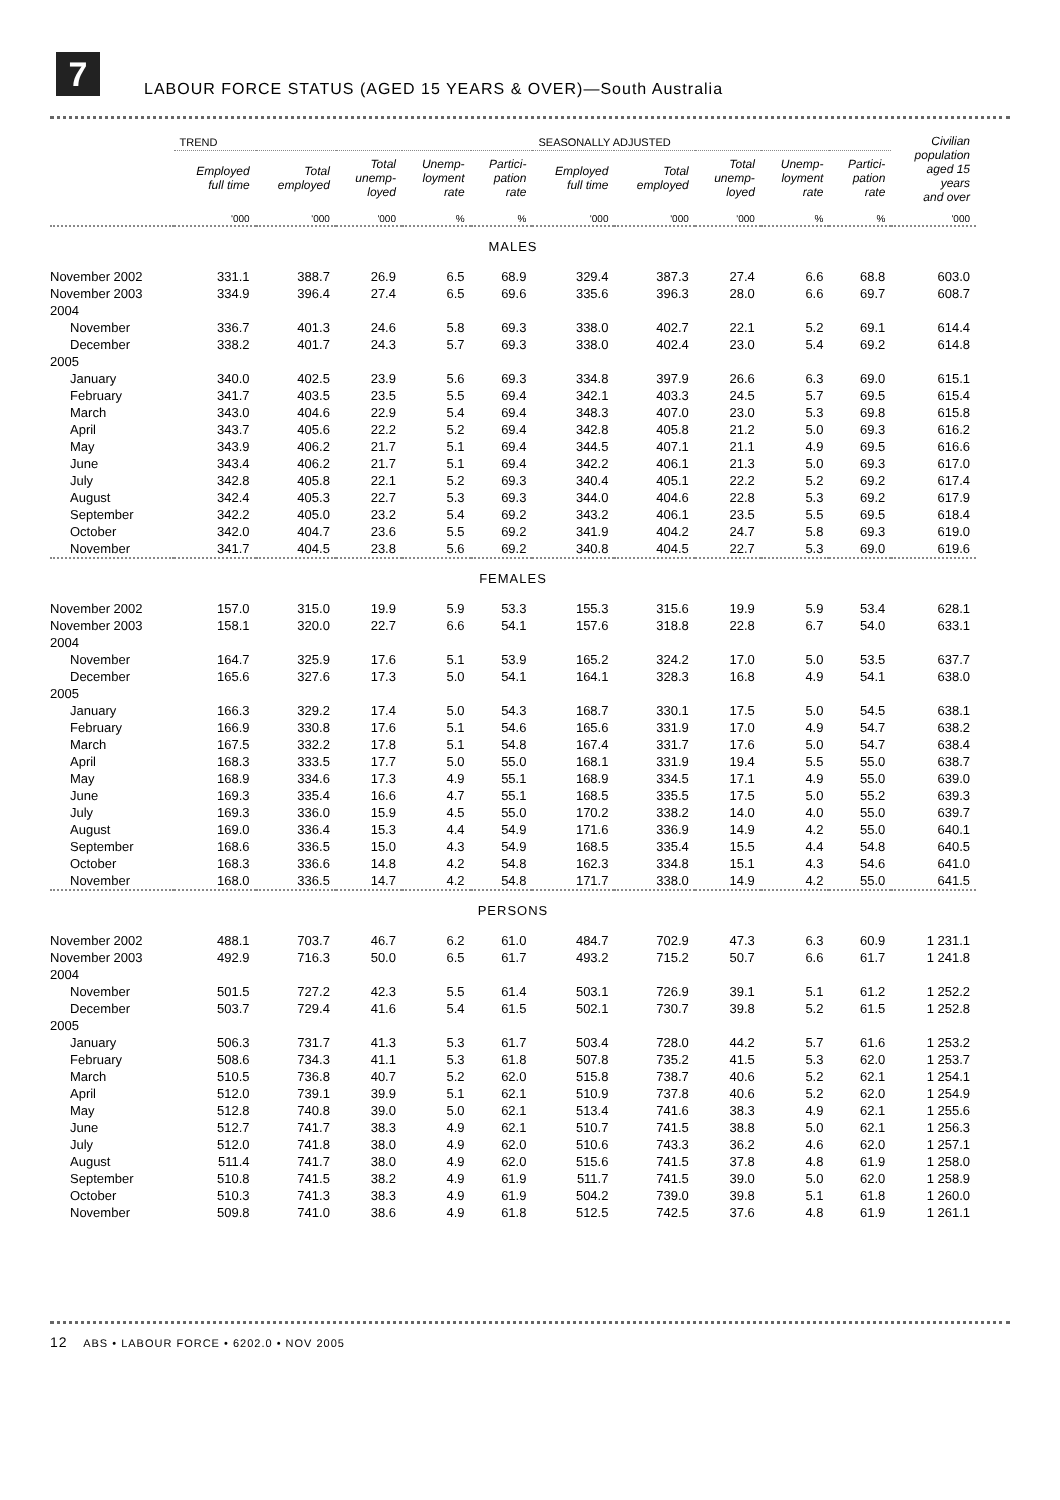7
LABOUR FORCE STATUS (AGED 15 YEARS & OVER)—South Australia
| | TREND | | | | | SEASONALLY ADJUSTED | | | | | Civilian population aged 15 years and over |
| --- | --- | --- | --- | --- | --- | --- | --- | --- | --- | --- | --- |
| | Employed full time | Total employed | Total unemp- loyed | Unemp- loyment rate | Partici- pation rate | Employed full time | Total employed | Total unemp- loyed | Unemp- loyment rate | Partici- pation rate | |
| | '000 | '000 | '000 | % | % | '000 | '000 | '000 | % | % | '000 |
| MALES | | | | | | | | | | | |
| November 2002 | 331.1 | 388.7 | 26.9 | 6.5 | 68.9 | 329.4 | 387.3 | 27.4 | 6.6 | 68.8 | 603.0 |
| November 2003 | 334.9 | 396.4 | 27.4 | 6.5 | 69.6 | 335.6 | 396.3 | 28.0 | 6.6 | 69.7 | 608.7 |
| 2004 | | | | | | | | | | | |
| November | 336.7 | 401.3 | 24.6 | 5.8 | 69.3 | 338.0 | 402.7 | 22.1 | 5.2 | 69.1 | 614.4 |
| December | 338.2 | 401.7 | 24.3 | 5.7 | 69.3 | 338.0 | 402.4 | 23.0 | 5.4 | 69.2 | 614.8 |
| 2005 | | | | | | | | | | | |
| January | 340.0 | 402.5 | 23.9 | 5.6 | 69.3 | 334.8 | 397.9 | 26.6 | 6.3 | 69.0 | 615.1 |
| February | 341.7 | 403.5 | 23.5 | 5.5 | 69.4 | 342.1 | 403.3 | 24.5 | 5.7 | 69.5 | 615.4 |
| March | 343.0 | 404.6 | 22.9 | 5.4 | 69.4 | 348.3 | 407.0 | 23.0 | 5.3 | 69.8 | 615.8 |
| April | 343.7 | 405.6 | 22.2 | 5.2 | 69.4 | 342.8 | 405.8 | 21.2 | 5.0 | 69.3 | 616.2 |
| May | 343.9 | 406.2 | 21.7 | 5.1 | 69.4 | 344.5 | 407.1 | 21.1 | 4.9 | 69.5 | 616.6 |
| June | 343.4 | 406.2 | 21.7 | 5.1 | 69.4 | 342.2 | 406.1 | 21.3 | 5.0 | 69.3 | 617.0 |
| July | 342.8 | 405.8 | 22.1 | 5.2 | 69.3 | 340.4 | 405.1 | 22.2 | 5.2 | 69.2 | 617.4 |
| August | 342.4 | 405.3 | 22.7 | 5.3 | 69.3 | 344.0 | 404.6 | 22.8 | 5.3 | 69.2 | 617.9 |
| September | 342.2 | 405.0 | 23.2 | 5.4 | 69.2 | 343.2 | 406.1 | 23.5 | 5.5 | 69.5 | 618.4 |
| October | 342.0 | 404.7 | 23.6 | 5.5 | 69.2 | 341.9 | 404.2 | 24.7 | 5.8 | 69.3 | 619.0 |
| November | 341.7 | 404.5 | 23.8 | 5.6 | 69.2 | 340.8 | 404.5 | 22.7 | 5.3 | 69.0 | 619.6 |
| FEMALES | | | | | | | | | | | |
| November 2002 | 157.0 | 315.0 | 19.9 | 5.9 | 53.3 | 155.3 | 315.6 | 19.9 | 5.9 | 53.4 | 628.1 |
| November 2003 | 158.1 | 320.0 | 22.7 | 6.6 | 54.1 | 157.6 | 318.8 | 22.8 | 6.7 | 54.0 | 633.1 |
| 2004 | | | | | | | | | | | |
| November | 164.7 | 325.9 | 17.6 | 5.1 | 53.9 | 165.2 | 324.2 | 17.0 | 5.0 | 53.5 | 637.7 |
| December | 165.6 | 327.6 | 17.3 | 5.0 | 54.1 | 164.1 | 328.3 | 16.8 | 4.9 | 54.1 | 638.0 |
| 2005 | | | | | | | | | | | |
| January | 166.3 | 329.2 | 17.4 | 5.0 | 54.3 | 168.7 | 330.1 | 17.5 | 5.0 | 54.5 | 638.1 |
| February | 166.9 | 330.8 | 17.6 | 5.1 | 54.6 | 165.6 | 331.9 | 17.0 | 4.9 | 54.7 | 638.2 |
| March | 167.5 | 332.2 | 17.8 | 5.1 | 54.8 | 167.4 | 331.7 | 17.6 | 5.0 | 54.7 | 638.4 |
| April | 168.3 | 333.5 | 17.7 | 5.0 | 55.0 | 168.1 | 331.9 | 19.4 | 5.5 | 55.0 | 638.7 |
| May | 168.9 | 334.6 | 17.3 | 4.9 | 55.1 | 168.9 | 334.5 | 17.1 | 4.9 | 55.0 | 639.0 |
| June | 169.3 | 335.4 | 16.6 | 4.7 | 55.1 | 168.5 | 335.5 | 17.5 | 5.0 | 55.2 | 639.3 |
| July | 169.3 | 336.0 | 15.9 | 4.5 | 55.0 | 170.2 | 338.2 | 14.0 | 4.0 | 55.0 | 639.7 |
| August | 169.0 | 336.4 | 15.3 | 4.4 | 54.9 | 171.6 | 336.9 | 14.9 | 4.2 | 55.0 | 640.1 |
| September | 168.6 | 336.5 | 15.0 | 4.3 | 54.9 | 168.5 | 335.4 | 15.5 | 4.4 | 54.8 | 640.5 |
| October | 168.3 | 336.6 | 14.8 | 4.2 | 54.8 | 162.3 | 334.8 | 15.1 | 4.3 | 54.6 | 641.0 |
| November | 168.0 | 336.5 | 14.7 | 4.2 | 54.8 | 171.7 | 338.0 | 14.9 | 4.2 | 55.0 | 641.5 |
| PERSONS | | | | | | | | | | | |
| November 2002 | 488.1 | 703.7 | 46.7 | 6.2 | 61.0 | 484.7 | 702.9 | 47.3 | 6.3 | 60.9 | 1 231.1 |
| November 2003 | 492.9 | 716.3 | 50.0 | 6.5 | 61.7 | 493.2 | 715.2 | 50.7 | 6.6 | 61.7 | 1 241.8 |
| 2004 | | | | | | | | | | | |
| November | 501.5 | 727.2 | 42.3 | 5.5 | 61.4 | 503.1 | 726.9 | 39.1 | 5.1 | 61.2 | 1 252.2 |
| December | 503.7 | 729.4 | 41.6 | 5.4 | 61.5 | 502.1 | 730.7 | 39.8 | 5.2 | 61.5 | 1 252.8 |
| 2005 | | | | | | | | | | | |
| January | 506.3 | 731.7 | 41.3 | 5.3 | 61.7 | 503.4 | 728.0 | 44.2 | 5.7 | 61.6 | 1 253.2 |
| February | 508.6 | 734.3 | 41.1 | 5.3 | 61.8 | 507.8 | 735.2 | 41.5 | 5.3 | 62.0 | 1 253.7 |
| March | 510.5 | 736.8 | 40.7 | 5.2 | 62.0 | 515.8 | 738.7 | 40.6 | 5.2 | 62.1 | 1 254.1 |
| April | 512.0 | 739.1 | 39.9 | 5.1 | 62.1 | 510.9 | 737.8 | 40.6 | 5.2 | 62.0 | 1 254.9 |
| May | 512.8 | 740.8 | 39.0 | 5.0 | 62.1 | 513.4 | 741.6 | 38.3 | 4.9 | 62.1 | 1 255.6 |
| June | 512.7 | 741.7 | 38.3 | 4.9 | 62.1 | 510.7 | 741.5 | 38.8 | 5.0 | 62.1 | 1 256.3 |
| July | 512.0 | 741.8 | 38.0 | 4.9 | 62.0 | 510.6 | 743.3 | 36.2 | 4.6 | 62.0 | 1 257.1 |
| August | 511.4 | 741.7 | 38.0 | 4.9 | 62.0 | 515.6 | 741.5 | 37.8 | 4.8 | 61.9 | 1 258.0 |
| September | 510.8 | 741.5 | 38.2 | 4.9 | 61.9 | 511.7 | 741.5 | 39.0 | 5.0 | 62.0 | 1 258.9 |
| October | 510.3 | 741.3 | 38.3 | 4.9 | 61.9 | 504.2 | 739.0 | 39.8 | 5.1 | 61.8 | 1 260.0 |
| November | 509.8 | 741.0 | 38.6 | 4.9 | 61.8 | 512.5 | 742.5 | 37.6 | 4.8 | 61.9 | 1 261.1 |
12 ABS • LABOUR FORCE • 6202.0 • NOV 2005